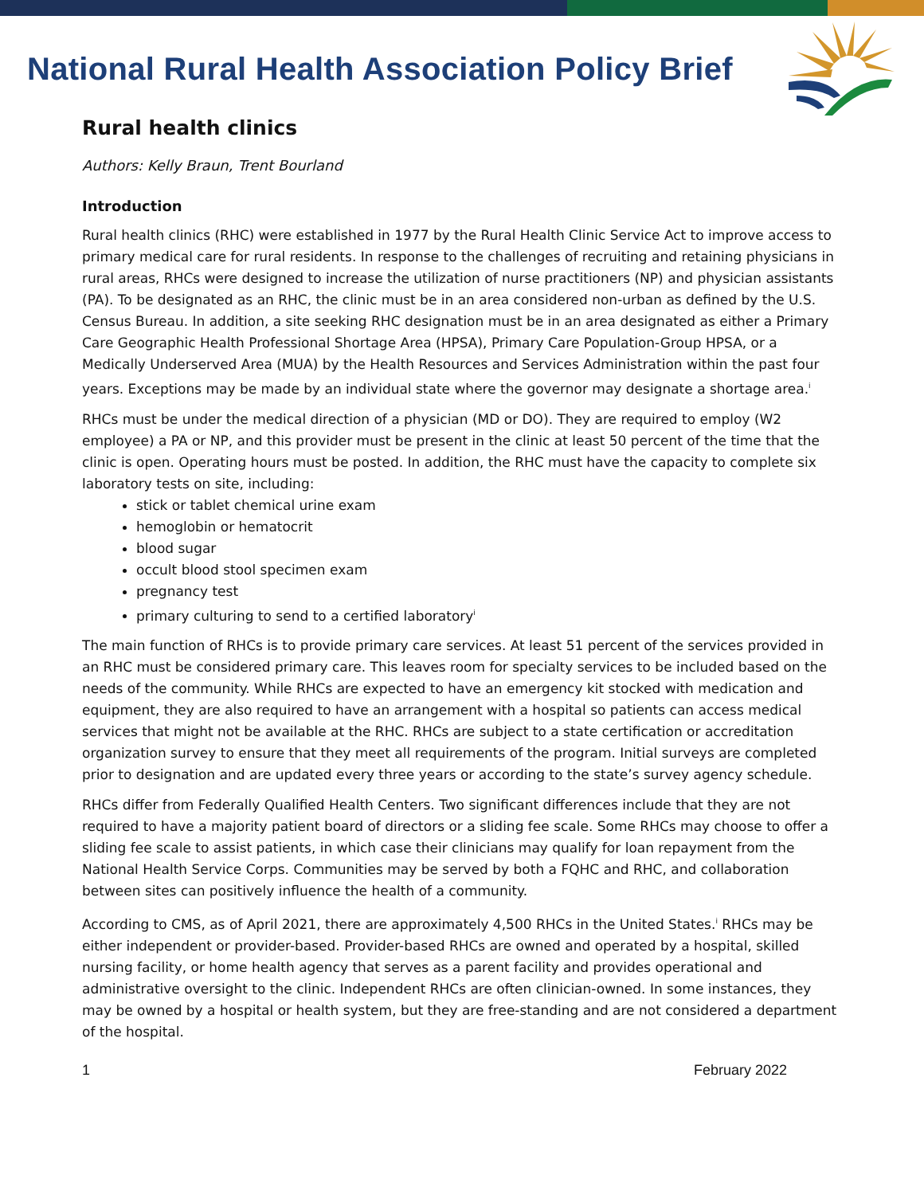National Rural Health Association Policy Brief
Rural health clinics
Authors: Kelly Braun, Trent Bourland
Introduction
Rural health clinics (RHC) were established in 1977 by the Rural Health Clinic Service Act to improve access to primary medical care for rural residents. In response to the challenges of recruiting and retaining physicians in rural areas, RHCs were designed to increase the utilization of nurse practitioners (NP) and physician assistants (PA). To be designated as an RHC, the clinic must be in an area considered non-urban as defined by the U.S. Census Bureau. In addition, a site seeking RHC designation must be in an area designated as either a Primary Care Geographic Health Professional Shortage Area (HPSA), Primary Care Population-Group HPSA, or a Medically Underserved Area (MUA) by the Health Resources and Services Administration within the past four years. Exceptions may be made by an individual state where the governor may designate a shortage area.<sup>i</sup>
RHCs must be under the medical direction of a physician (MD or DO). They are required to employ (W2 employee) a PA or NP, and this provider must be present in the clinic at least 50 percent of the time that the clinic is open. Operating hours must be posted. In addition, the RHC must have the capacity to complete six laboratory tests on site, including:
stick or tablet chemical urine exam
hemoglobin or hematocrit
blood sugar
occult blood stool specimen exam
pregnancy test
primary culturing to send to a certified laboratory<sup>i</sup>
The main function of RHCs is to provide primary care services. At least 51 percent of the services provided in an RHC must be considered primary care. This leaves room for specialty services to be included based on the needs of the community. While RHCs are expected to have an emergency kit stocked with medication and equipment, they are also required to have an arrangement with a hospital so patients can access medical services that might not be available at the RHC. RHCs are subject to a state certification or accreditation organization survey to ensure that they meet all requirements of the program. Initial surveys are completed prior to designation and are updated every three years or according to the state’s survey agency schedule.
RHCs differ from Federally Qualified Health Centers. Two significant differences include that they are not required to have a majority patient board of directors or a sliding fee scale. Some RHCs may choose to offer a sliding fee scale to assist patients, in which case their clinicians may qualify for loan repayment from the National Health Service Corps. Communities may be served by both a FQHC and RHC, and collaboration between sites can positively influence the health of a community.
According to CMS, as of April 2021, there are approximately 4,500 RHCs in the United States.<sup>i</sup> RHCs may be either independent or provider-based. Provider-based RHCs are owned and operated by a hospital, skilled nursing facility, or home health agency that serves as a parent facility and provides operational and administrative oversight to the clinic. Independent RHCs are often clinician-owned. In some instances, they may be owned by a hospital or health system, but they are free-standing and are not considered a department of the hospital.
1 February 2022